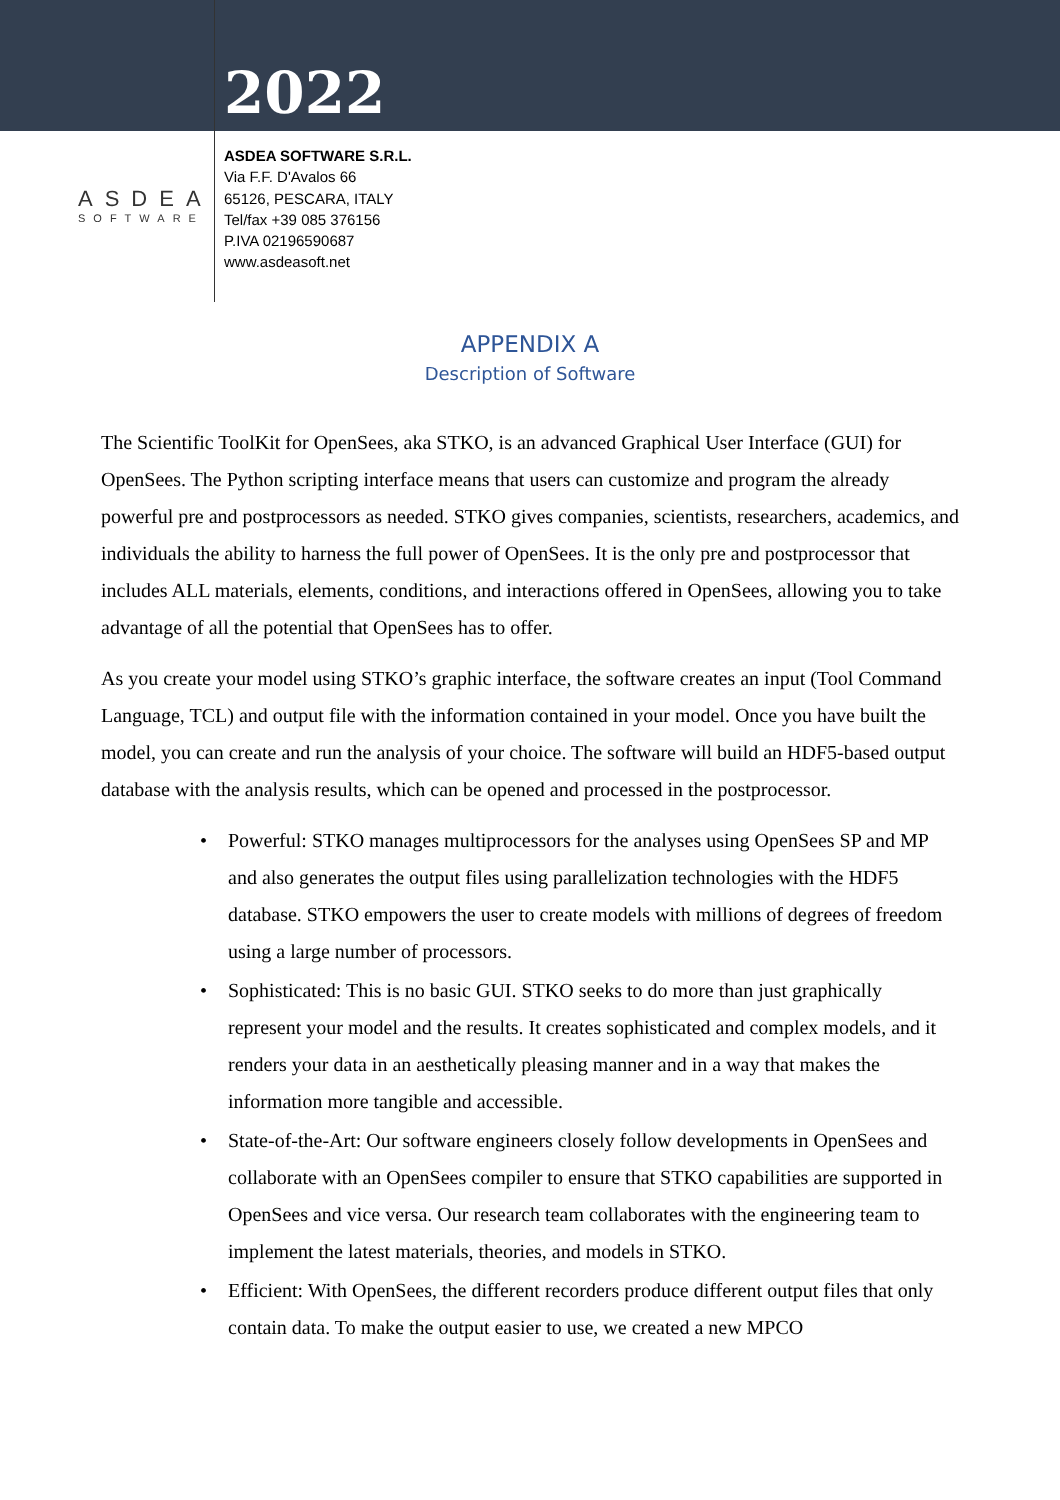2022
ASDEA
SOFTWARE
ASDEA SOFTWARE S.R.L.
Via F.F. D'Avalos 66
65126, PESCARA, ITALY
Tel/fax +39 085 376156
P.IVA 02196590687
www.asdeasoft.net
APPENDIX A
Description of Software
The Scientific ToolKit for OpenSees, aka STKO, is an advanced Graphical User Interface (GUI) for OpenSees. The Python scripting interface means that users can customize and program the already powerful pre and postprocessors as needed. STKO gives companies, scientists, researchers, academics, and individuals the ability to harness the full power of OpenSees. It is the only pre and postprocessor that includes ALL materials, elements, conditions, and interactions offered in OpenSees, allowing you to take advantage of all the potential that OpenSees has to offer.
As you create your model using STKO’s graphic interface, the software creates an input (Tool Command Language, TCL) and output file with the information contained in your model. Once you have built the model, you can create and run the analysis of your choice. The software will build an HDF5-based output database with the analysis results, which can be opened and processed in the postprocessor.
• Powerful: STKO manages multiprocessors for the analyses using OpenSees SP and MP and also generates the output files using parallelization technologies with the HDF5 database. STKO empowers the user to create models with millions of degrees of freedom using a large number of processors.
• Sophisticated: This is no basic GUI. STKO seeks to do more than just graphically represent your model and the results. It creates sophisticated and complex models, and it renders your data in an aesthetically pleasing manner and in a way that makes the information more tangible and accessible.
• State-of-the-Art: Our software engineers closely follow developments in OpenSees and collaborate with an OpenSees compiler to ensure that STKO capabilities are supported in OpenSees and vice versa. Our research team collaborates with the engineering team to implement the latest materials, theories, and models in STKO.
• Efficient: With OpenSees, the different recorders produce different output files that only contain data. To make the output easier to use, we created a new MPCO